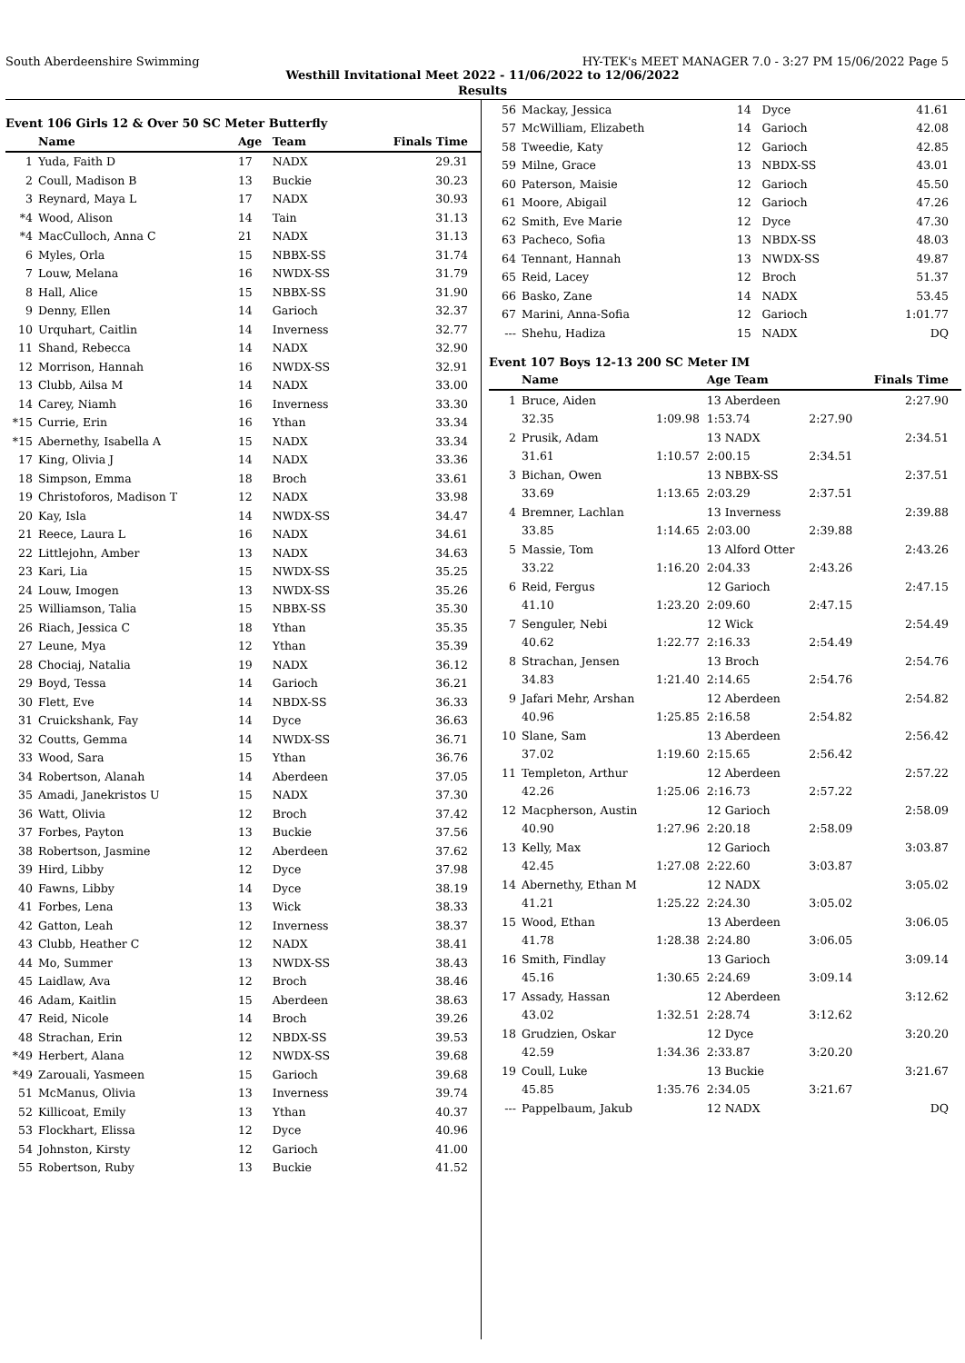South Aberdeenshire Swimming HY-TEK's MEET MANAGER 7.0 - 3:27 PM 15/06/2022 Page 5
Westhill Invitational Meet 2022 - 11/06/2022 to 12/06/2022
Results
Event 106 Girls 12 & Over 50 SC Meter Butterfly
| | Name | Age | Team | Finals Time |
| --- | --- | --- | --- | --- |
| 1 | Yuda, Faith D | 17 | NADX | 29.31 |
| 2 | Coull, Madison B | 13 | Buckie | 30.23 |
| 3 | Reynard, Maya L | 17 | NADX | 30.93 |
| *4 | Wood, Alison | 14 | Tain | 31.13 |
| *4 | MacCulloch, Anna C | 21 | NADX | 31.13 |
| 6 | Myles, Orla | 15 | NBBX-SS | 31.74 |
| 7 | Louw, Melana | 16 | NWDX-SS | 31.79 |
| 8 | Hall, Alice | 15 | NBBX-SS | 31.90 |
| 9 | Denny, Ellen | 14 | Garioch | 32.37 |
| 10 | Urquhart, Caitlin | 14 | Inverness | 32.77 |
| 11 | Shand, Rebecca | 14 | NADX | 32.90 |
| 12 | Morrison, Hannah | 16 | NWDX-SS | 32.91 |
| 13 | Clubb, Ailsa M | 14 | NADX | 33.00 |
| 14 | Carey, Niamh | 16 | Inverness | 33.30 |
| *15 | Currie, Erin | 16 | Ythan | 33.34 |
| *15 | Abernethy, Isabella A | 15 | NADX | 33.34 |
| 17 | King, Olivia J | 14 | NADX | 33.36 |
| 18 | Simpson, Emma | 18 | Broch | 33.61 |
| 19 | Christoforos, Madison T | 12 | NADX | 33.98 |
| 20 | Kay, Isla | 14 | NWDX-SS | 34.47 |
| 21 | Reece, Laura L | 16 | NADX | 34.61 |
| 22 | Littlejohn, Amber | 13 | NADX | 34.63 |
| 23 | Kari, Lia | 15 | NWDX-SS | 35.25 |
| 24 | Louw, Imogen | 13 | NWDX-SS | 35.26 |
| 25 | Williamson, Talia | 15 | NBBX-SS | 35.30 |
| 26 | Riach, Jessica C | 18 | Ythan | 35.35 |
| 27 | Leune, Mya | 12 | Ythan | 35.39 |
| 28 | Chociaj, Natalia | 19 | NADX | 36.12 |
| 29 | Boyd, Tessa | 14 | Garioch | 36.21 |
| 30 | Flett, Eve | 14 | NBDX-SS | 36.33 |
| 31 | Cruickshank, Fay | 14 | Dyce | 36.63 |
| 32 | Coutts, Gemma | 14 | NWDX-SS | 36.71 |
| 33 | Wood, Sara | 15 | Ythan | 36.76 |
| 34 | Robertson, Alanah | 14 | Aberdeen | 37.05 |
| 35 | Amadi, Janekristos U | 15 | NADX | 37.30 |
| 36 | Watt, Olivia | 12 | Broch | 37.42 |
| 37 | Forbes, Payton | 13 | Buckie | 37.56 |
| 38 | Robertson, Jasmine | 12 | Aberdeen | 37.62 |
| 39 | Hird, Libby | 12 | Dyce | 37.98 |
| 40 | Fawns, Libby | 14 | Dyce | 38.19 |
| 41 | Forbes, Lena | 13 | Wick | 38.33 |
| 42 | Gatton, Leah | 12 | Inverness | 38.37 |
| 43 | Clubb, Heather C | 12 | NADX | 38.41 |
| 44 | Mo, Summer | 13 | NWDX-SS | 38.43 |
| 45 | Laidlaw, Ava | 12 | Broch | 38.46 |
| 46 | Adam, Kaitlin | 15 | Aberdeen | 38.63 |
| 47 | Reid, Nicole | 14 | Broch | 39.26 |
| 48 | Strachan, Erin | 12 | NBDX-SS | 39.53 |
| *49 | Herbert, Alana | 12 | NWDX-SS | 39.68 |
| *49 | Zarouali, Yasmeen | 15 | Garioch | 39.68 |
| 51 | McManus, Olivia | 13 | Inverness | 39.74 |
| 52 | Killicoat, Emily | 13 | Ythan | 40.37 |
| 53 | Flockhart, Elissa | 12 | Dyce | 40.96 |
| 54 | Johnston, Kirsty | 12 | Garioch | 41.00 |
| 55 | Robertson, Ruby | 13 | Buckie | 41.52 |
| 56 | Mackay, Jessica | 14 | Dyce | 41.61 |
| 57 | McWilliam, Elizabeth | 14 | Garioch | 42.08 |
| 58 | Tweedie, Katy | 12 | Garioch | 42.85 |
| 59 | Milne, Grace | 13 | NBDX-SS | 43.01 |
| 60 | Paterson, Maisie | 12 | Garioch | 45.50 |
| 61 | Moore, Abigail | 12 | Garioch | 47.26 |
| 62 | Smith, Eve Marie | 12 | Dyce | 47.30 |
| 63 | Pacheco, Sofia | 13 | NBDX-SS | 48.03 |
| 64 | Tennant, Hannah | 13 | NWDX-SS | 49.87 |
| 65 | Reid, Lacey | 12 | Broch | 51.37 |
| 66 | Basko, Zane | 14 | NADX | 53.45 |
| 67 | Marini, Anna-Sofia | 12 | Garioch | 1:01.77 |
| --- | Shehu, Hadiza | 15 | NADX | DQ |
Event 107 Boys 12-13 200 SC Meter IM
| | Name | | Age Team | | Finals Time |
| --- | --- | --- | --- | --- | --- |
| 1 | Bruce, Aiden | | 13 Aberdeen | | 2:27.90 |
| | 32.35 | 1:09.98 | 1:53.74 | 2:27.90 | |
| 2 | Prusik, Adam | | 13 NADX | | 2:34.51 |
| | 31.61 | 1:10.57 | 2:00.15 | 2:34.51 | |
| 3 | Bichan, Owen | | 13 NBBX-SS | | 2:37.51 |
| | 33.69 | 1:13.65 | 2:03.29 | 2:37.51 | |
| 4 | Bremner, Lachlan | | 13 Inverness | | 2:39.88 |
| | 33.85 | 1:14.65 | 2:03.00 | 2:39.88 | |
| 5 | Massie, Tom | | 13 Alford Otter | | 2:43.26 |
| | 33.22 | 1:16.20 | 2:04.33 | 2:43.26 | |
| 6 | Reid, Fergus | | 12 Garioch | | 2:47.15 |
| | 41.10 | 1:23.20 | 2:09.60 | 2:47.15 | |
| 7 | Senguler, Nebi | | 12 Wick | | 2:54.49 |
| | 40.62 | 1:22.77 | 2:16.33 | 2:54.49 | |
| 8 | Strachan, Jensen | | 13 Broch | | 2:54.76 |
| | 34.83 | 1:21.40 | 2:14.65 | 2:54.76 | |
| 9 | Jafari Mehr, Arshan | | 12 Aberdeen | | 2:54.82 |
| | 40.96 | 1:25.85 | 2:16.58 | 2:54.82 | |
| 10 | Slane, Sam | | 13 Aberdeen | | 2:56.42 |
| | 37.02 | 1:19.60 | 2:15.65 | 2:56.42 | |
| 11 | Templeton, Arthur | | 12 Aberdeen | | 2:57.22 |
| | 42.26 | 1:25.06 | 2:16.73 | 2:57.22 | |
| 12 | Macpherson, Austin | | 12 Garioch | | 2:58.09 |
| | 40.90 | 1:27.96 | 2:20.18 | 2:58.09 | |
| 13 | Kelly, Max | | 12 Garioch | | 3:03.87 |
| | 42.45 | 1:27.08 | 2:22.60 | 3:03.87 | |
| 14 | Abernethy, Ethan M | | 12 NADX | | 3:05.02 |
| | 41.21 | 1:25.22 | 2:24.30 | 3:05.02 | |
| 15 | Wood, Ethan | | 13 Aberdeen | | 3:06.05 |
| | 41.78 | 1:28.38 | 2:24.80 | 3:06.05 | |
| 16 | Smith, Findlay | | 13 Garioch | | 3:09.14 |
| | 45.16 | 1:30.65 | 2:24.69 | 3:09.14 | |
| 17 | Assady, Hassan | | 12 Aberdeen | | 3:12.62 |
| | 43.02 | 1:32.51 | 2:28.74 | 3:12.62 | |
| 18 | Grudzien, Oskar | | 12 Dyce | | 3:20.20 |
| | 42.59 | 1:34.36 | 2:33.87 | 3:20.20 | |
| 19 | Coull, Luke | | 13 Buckie | | 3:21.67 |
| | 45.85 | 1:35.76 | 2:34.05 | 3:21.67 | |
| --- | Pappelbaum, Jakub | | 12 NADX | | DQ |